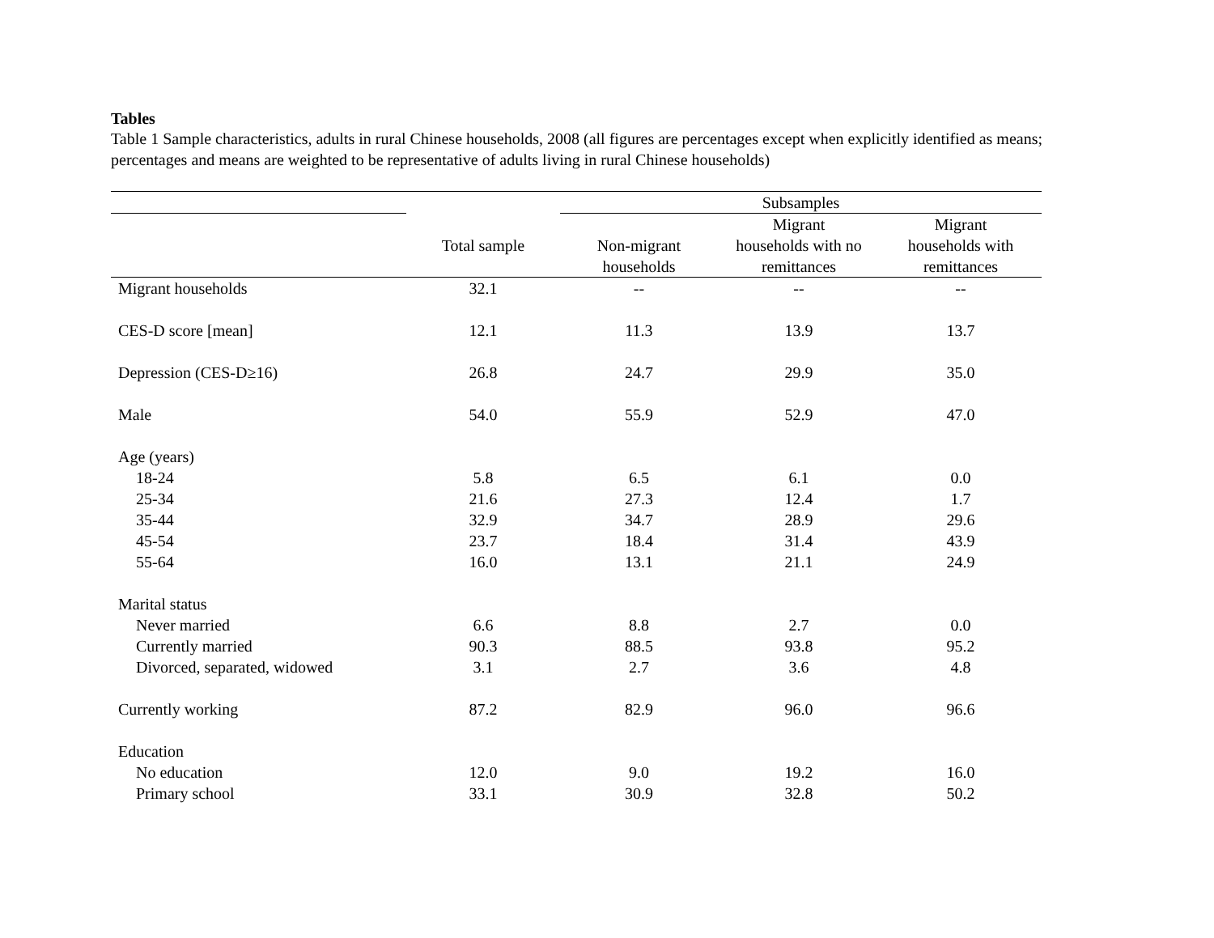Tables
Table 1 Sample characteristics, adults in rural Chinese households, 2008 (all figures are percentages except when explicitly identified as means; percentages and means are weighted to be representative of adults living in rural Chinese households)
| | | Subsamples | | |
| --- | --- | --- | --- | --- |
| | Total sample | Non-migrant households | Migrant households with no remittances | Migrant households with remittances |
| Migrant households | 32.1 | -- | -- | -- |
| CES-D score [mean] | 12.1 | 11.3 | 13.9 | 13.7 |
| Depression (CES-D≥16) | 26.8 | 24.7 | 29.9 | 35.0 |
| Male | 54.0 | 55.9 | 52.9 | 47.0 |
| Age (years) | | | | |
| 18-24 | 5.8 | 6.5 | 6.1 | 0.0 |
| 25-34 | 21.6 | 27.3 | 12.4 | 1.7 |
| 35-44 | 32.9 | 34.7 | 28.9 | 29.6 |
| 45-54 | 23.7 | 18.4 | 31.4 | 43.9 |
| 55-64 | 16.0 | 13.1 | 21.1 | 24.9 |
| Marital status | | | | |
| Never married | 6.6 | 8.8 | 2.7 | 0.0 |
| Currently married | 90.3 | 88.5 | 93.8 | 95.2 |
| Divorced, separated, widowed | 3.1 | 2.7 | 3.6 | 4.8 |
| Currently working | 87.2 | 82.9 | 96.0 | 96.6 |
| Education | | | | |
| No education | 12.0 | 9.0 | 19.2 | 16.0 |
| Primary school | 33.1 | 30.9 | 32.8 | 50.2 |